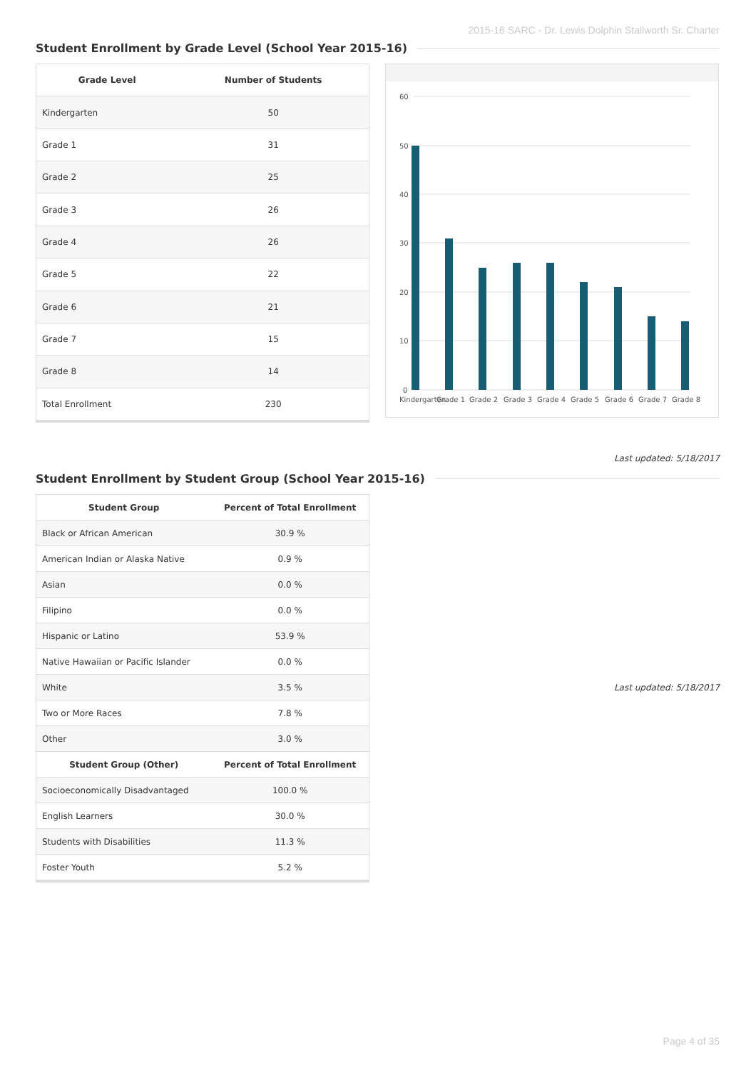2015-16 SARC - Dr. Lewis Dolphin Stallworth Sr. Charter
Student Enrollment by Grade Level (School Year 2015-16)
| Grade Level | Number of Students |
| --- | --- |
| Kindergarten | 50 |
| Grade 1 | 31 |
| Grade 2 | 25 |
| Grade 3 | 26 |
| Grade 4 | 26 |
| Grade 5 | 22 |
| Grade 6 | 21 |
| Grade 7 | 15 |
| Grade 8 | 14 |
| Total Enrollment | 230 |
60
50
40
30
20
10
0
Kindergarten
Grade 1
Grade 2
Grade 3
Grade 4
Grade 5
Grade 6
Grade 7
Grade 8
Last updated: 5/18/2017
Student Enrollment by Student Group (School Year 2015-16)
| Student Group | Percent of Total Enrollment |
| --- | --- |
| Black or African American | 30.9 % |
| American Indian or Alaska Native | 0.9 % |
| Asian | 0.0 % |
| Filipino | 0.0 % |
| Hispanic or Latino | 53.9 % |
| Native Hawaiian or Pacific Islander | 0.0 % |
| White | 3.5 % |
| Two or More Races | 7.8 % |
| Other | 3.0 % |
| Student Group (Other) | Percent of Total Enrollment |
| Socioeconomically Disadvantaged | 100.0 % |
| English Learners | 30.0 % |
| Students with Disabilities | 11.3 % |
| Foster Youth | 5.2 % |
Last updated: 5/18/2017
Page 4 of 35